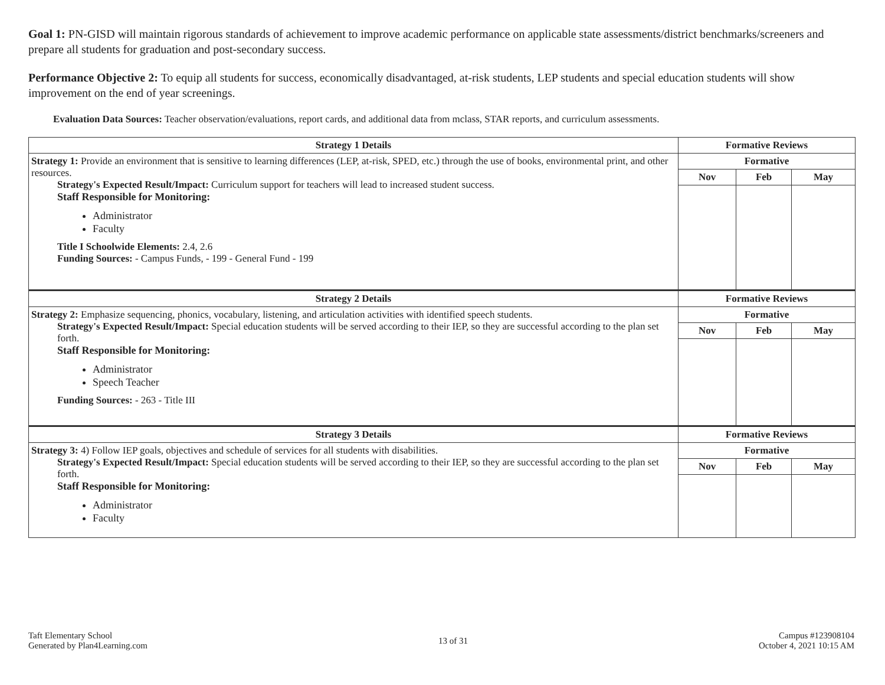Goal 1: PN-GISD will maintain rigorous standards of achievement to improve academic performance on applicable state assessments/district benchmarks/screeners and prepare all students for graduation and post-secondary success.
Performance Objective 2: To equip all students for success, economically disadvantaged, at-risk students, LEP students and special education students will show improvement on the end of year screenings.
Evaluation Data Sources: Teacher observation/evaluations, report cards, and additional data from mclass, STAR reports, and curriculum assessments.
| Strategy 1 Details | Formative Reviews | | |
| --- | --- | --- | --- |
| Strategy 1: Provide an environment that is sensitive to learning differences (LEP, at-risk, SPED, etc.) through the use of books, environmental print, and other resources. Strategy's Expected Result/Impact: Curriculum support for teachers will lead to increased student success. Staff Responsible for Monitoring: Administrator Faculty Title I Schoolwide Elements: 2.4, 2.6 Funding Sources: - Campus Funds, - 199 - General Fund - 199 | Formative | | |
| | Nov | Feb | May |
| Strategy 2 Details | Formative Reviews | | |
| Strategy 2: Emphasize sequencing, phonics, vocabulary, listening, and articulation activities with identified speech students. Strategy's Expected Result/Impact: Special education students will be served according to their IEP, so they are successful according to the plan set forth. Staff Responsible for Monitoring: Administrator Speech Teacher Funding Sources: - 263 - Title III | Formative | | |
| | Nov | Feb | May |
| Strategy 3 Details | Formative Reviews | | |
| Strategy 3: 4) Follow IEP goals, objectives and schedule of services for all students with disabilities. Strategy's Expected Result/Impact: Special education students will be served according to their IEP, so they are successful according to the plan set forth. Staff Responsible for Monitoring: Administrator Faculty | Formative | | |
| | Nov | Feb | May |
Taft Elementary School
Generated by Plan4Learning.com
13 of 31
Campus #123908104
October 4, 2021 10:15 AM